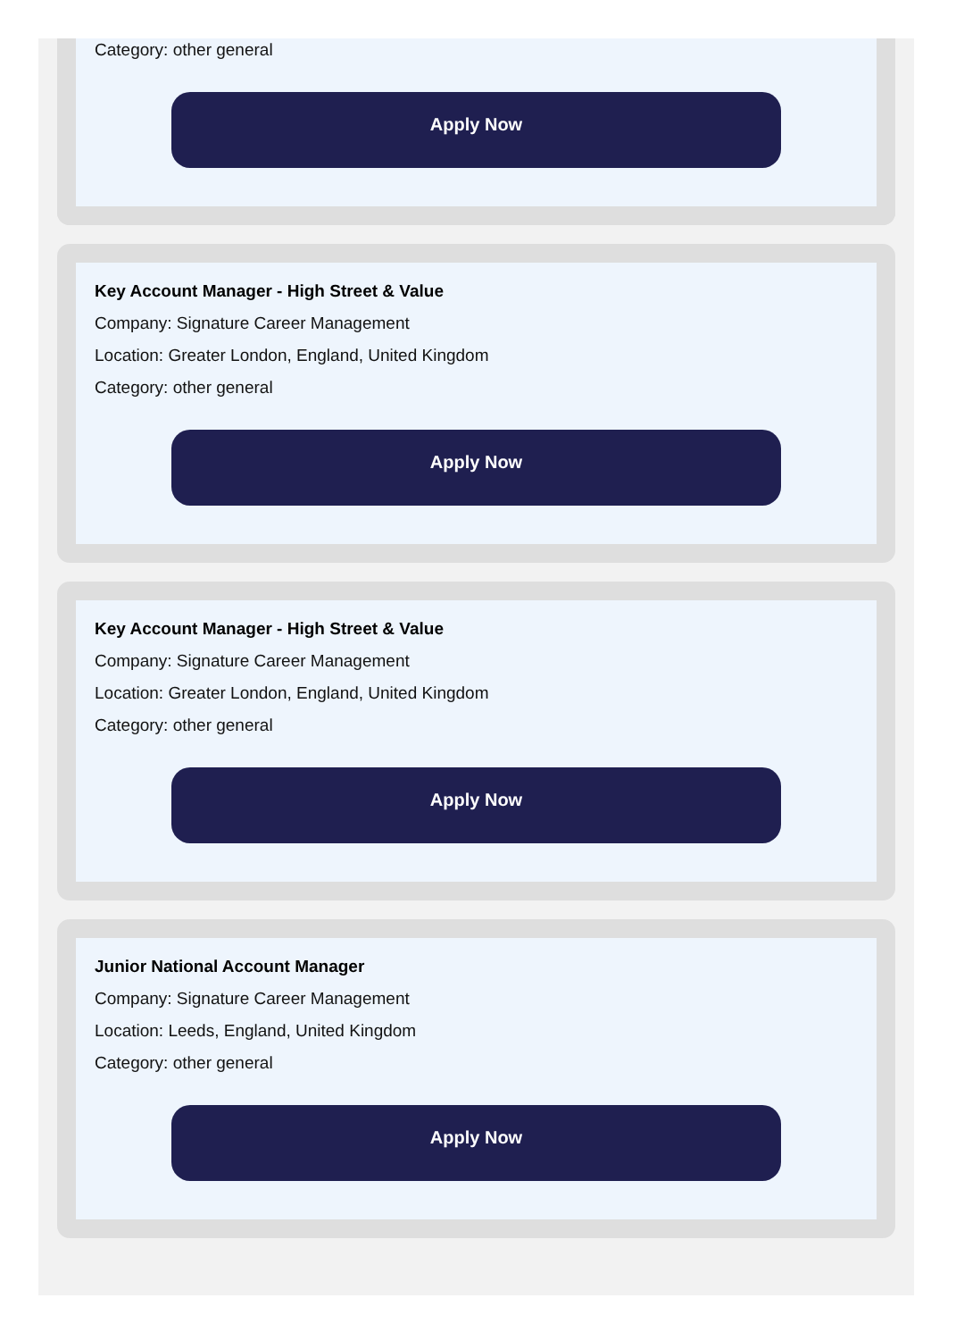Category: other general
Apply Now
Key Account Manager - High Street & Value
Company: Signature Career Management
Location: Greater London, England, United Kingdom
Category: other general
Apply Now
Key Account Manager - High Street & Value
Company: Signature Career Management
Location: Greater London, England, United Kingdom
Category: other general
Apply Now
Junior National Account Manager
Company: Signature Career Management
Location: Leeds, England, United Kingdom
Category: other general
Apply Now